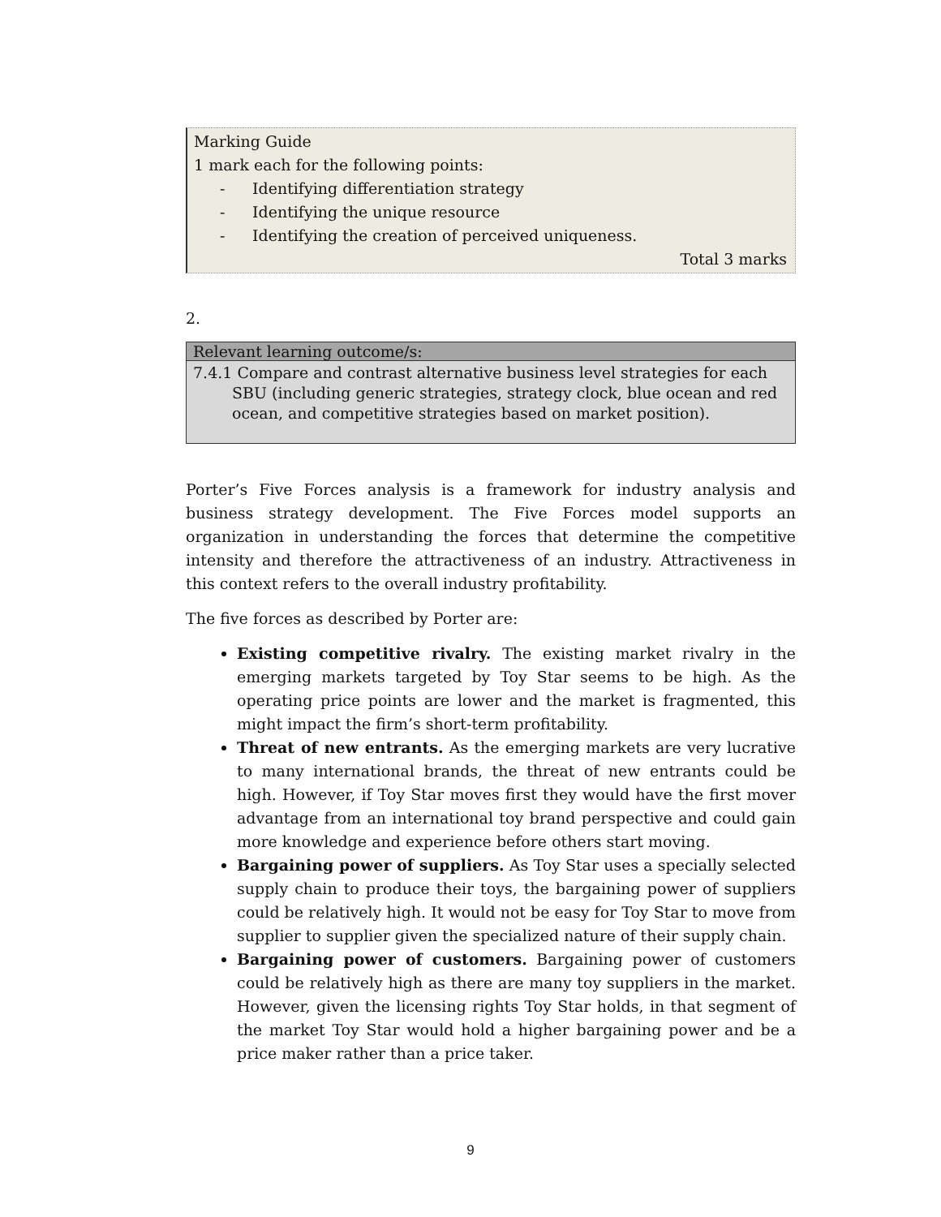Marking Guide
1 mark each for the following points:
- Identifying differentiation strategy
- Identifying the unique resource
- Identifying the creation of perceived uniqueness.
Total 3 marks
2.
| Relevant learning outcome/s: |
| --- |
| 7.4.1 Compare and contrast alternative business level strategies for each SBU (including generic strategies, strategy clock, blue ocean and red ocean, and competitive strategies based on market position). |
Porter’s Five Forces analysis is a framework for industry analysis and business strategy development. The Five Forces model supports an organization in understanding the forces that determine the competitive intensity and therefore the attractiveness of an industry. Attractiveness in this context refers to the overall industry profitability.
The five forces as described by Porter are:
Existing competitive rivalry. The existing market rivalry in the emerging markets targeted by Toy Star seems to be high. As the operating price points are lower and the market is fragmented, this might impact the firm’s short-term profitability.
Threat of new entrants. As the emerging markets are very lucrative to many international brands, the threat of new entrants could be high. However, if Toy Star moves first they would have the first mover advantage from an international toy brand perspective and could gain more knowledge and experience before others start moving.
Bargaining power of suppliers. As Toy Star uses a specially selected supply chain to produce their toys, the bargaining power of suppliers could be relatively high. It would not be easy for Toy Star to move from supplier to supplier given the specialized nature of their supply chain.
Bargaining power of customers. Bargaining power of customers could be relatively high as there are many toy suppliers in the market. However, given the licensing rights Toy Star holds, in that segment of the market Toy Star would hold a higher bargaining power and be a price maker rather than a price taker.
9